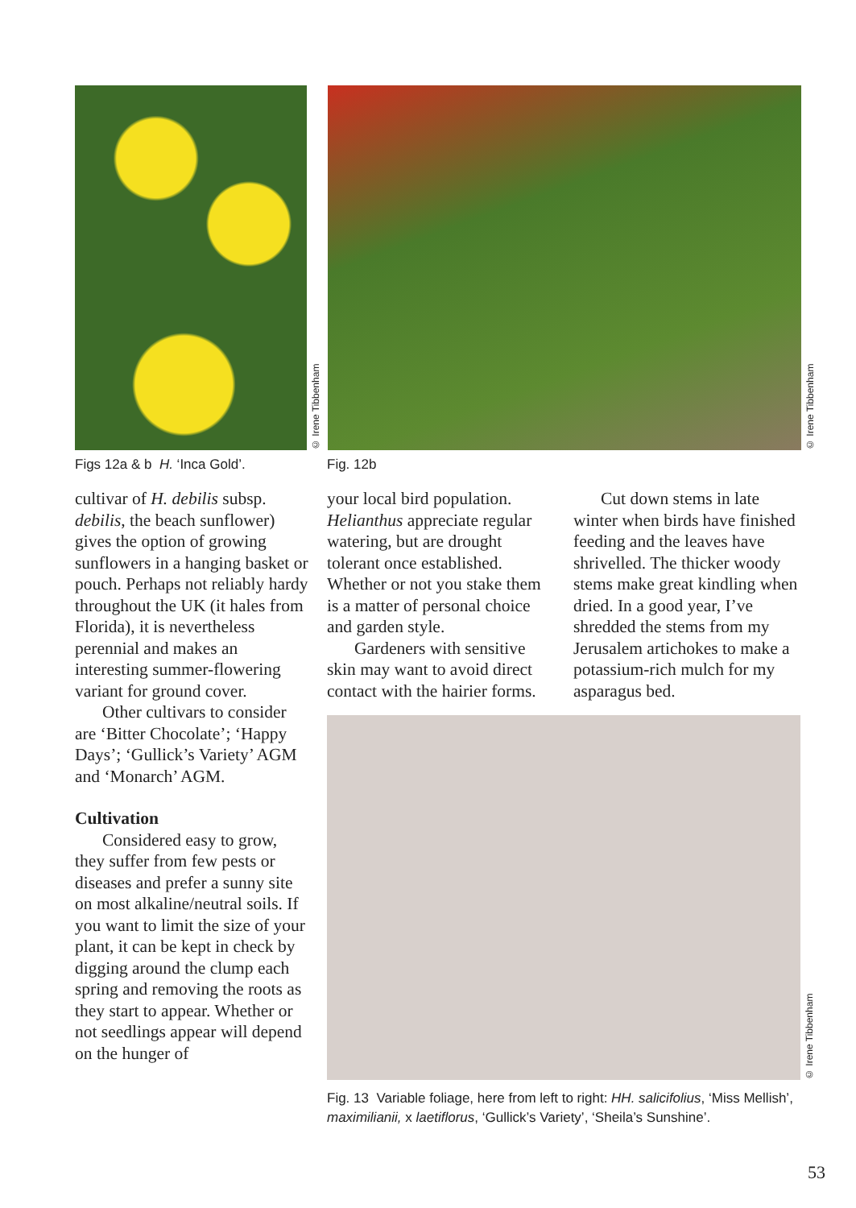© Irene Tibbenham
© Irene Tibbenham
Figs 12a & b H. ‘Inca Gold’. Fig. 12b
cultivar of H. debilis subsp. debilis, the beach sunflower) gives the option of growing sunflowers in a hanging basket or pouch. Perhaps not reliably hardy throughout the UK (it hales from Florida), it is nevertheless perennial and makes an interesting summer-flowering variant for ground cover.
Other cultivars to consider are ‘Bitter Chocolate’; ‘Happy Days’; ‘Gullick’s Variety’ AGM and ‘Monarch’ AGM.
Cultivation
Considered easy to grow, they suffer from few pests or diseases and prefer a sunny site on most alkaline/neutral soils. If you want to limit the size of your plant, it can be kept in check by digging around the clump each spring and removing the roots as they start to appear. Whether or not seedlings appear will depend on the hunger of
your local bird population. Helianthus appreciate regular watering, but are drought tolerant once established. Whether or not you stake them is a matter of personal choice and garden style.
Gardeners with sensitive skin may want to avoid direct contact with the hairier forms.
Cut down stems in late winter when birds have finished feeding and the leaves have shrivelled. The thicker woody stems make great kindling when dried. In a good year, I’ve shredded the stems from my Jerusalem artichokes to make a potassium-rich mulch for my asparagus bed.
© Irene Tibbenham
Fig. 13 Variable foliage, here from left to right: HH. salicifolius, ‘Miss Mellish’, maximilianii, x laetiflorus, ‘Gullick’s Variety’, ‘Sheila’s Sunshine’.
53